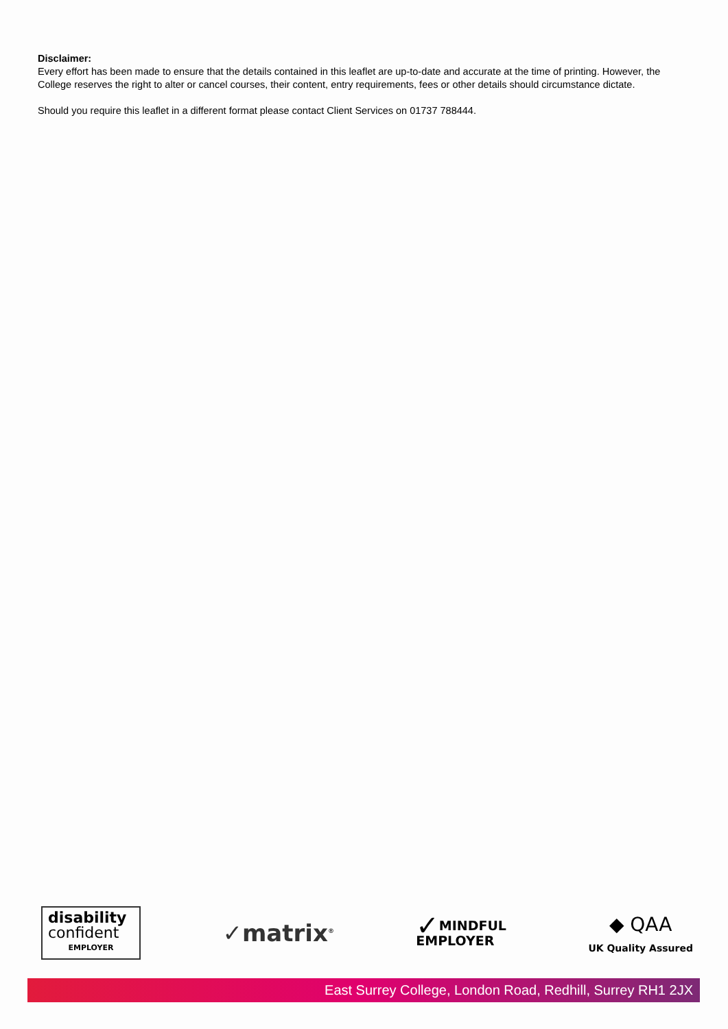Disclaimer:
Every effort has been made to ensure that the details contained in this leaflet are up-to-date and accurate at the time of printing. However, the College reserves the right to alter or cancel courses, their content, entry requirements, fees or other details should circumstance dictate.
Should you require this leaflet in a different format please contact Client Services on 01737 788444.
disability
confident
EMPLOYER
✓matrix<sup>®</sup>
✓ MINDFUL
EMPLOYER
◆ QAA
UK Quality Assured
East Surrey College, London Road, Redhill, Surrey RH1 2JX